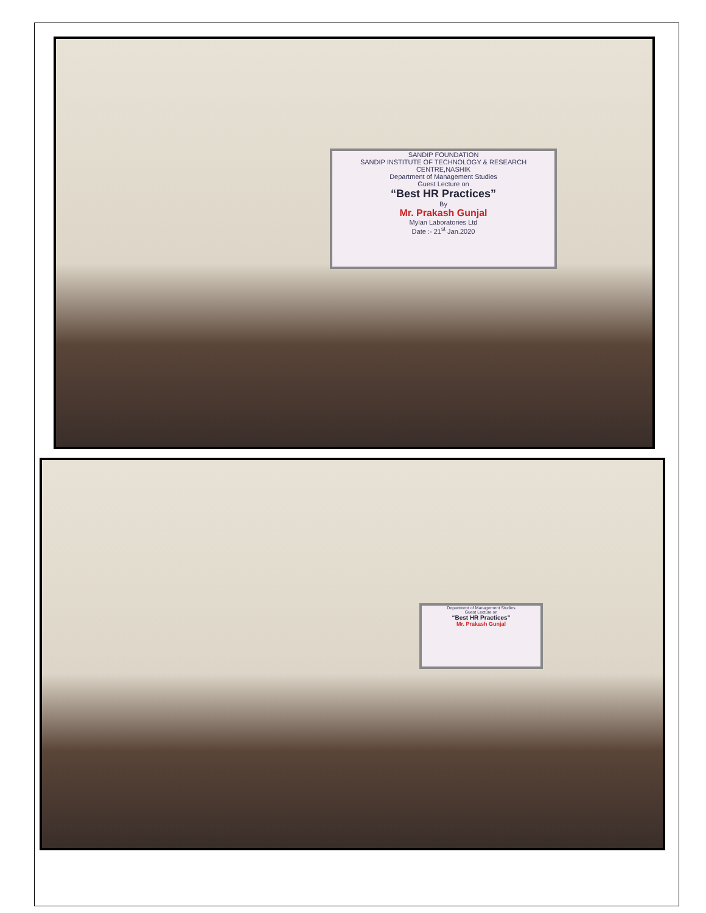SANDIP FOUNDATION
SANDIP INSTITUTE OF TECHNOLOGY & RESEARCH CENTRE,NASHIK
Department of Management Studies
Guest Lecture on
“Best HR Practices”
By
Mr. Prakash Gunjal
Mylan Laboratories Ltd
Date :- 21<sup>st</sup> Jan.2020
Department of Management Studies
Guest Lecture on
“Best HR Practices”
Mr. Prakash Gunjal